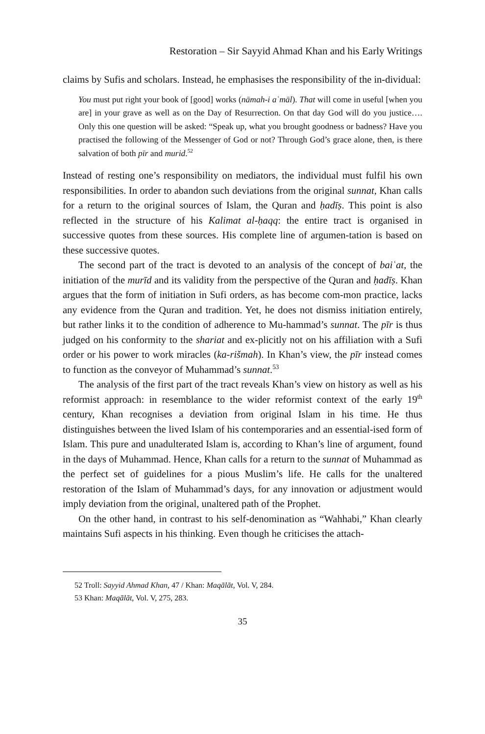Restoration – Sir Sayyid Ahmad Khan and his Early Writings
claims by Sufis and scholars. Instead, he emphasises the responsibility of the in-dividual:
You must put right your book of [good] works (nāmah-i aʿmāl). That will come in useful [when you are] in your grave as well as on the Day of Resurrection. On that day God will do you justice…. Only this one question will be asked: “Speak up, what you brought goodness or badness? Have you practised the following of the Messenger of God or not? Through God’s grace alone, then, is there salvation of both pīr and murid.<sup>52</sup>
Instead of resting one’s responsibility on mediators, the individual must fulfil his own responsibilities. In order to abandon such deviations from the original sunnat, Khan calls for a return to the original sources of Islam, the Quran and ḥadīṣ. This point is also reflected in the structure of his Kalimat al-ḥaqq: the entire tract is organised in successive quotes from these sources. His complete line of argumen-tation is based on these successive quotes.
The second part of the tract is devoted to an analysis of the concept of baiʿat, the initiation of the murīd and its validity from the perspective of the Quran and ḥadīṣ. Khan argues that the form of initiation in Sufi orders, as has become com-mon practice, lacks any evidence from the Quran and tradition. Yet, he does not dismiss initiation entirely, but rather links it to the condition of adherence to Mu-hammad’s sunnat. The pīr is thus judged on his conformity to the shariat and ex-plicitly not on his affiliation with a Sufi order or his power to work miracles (ka-rišmah). In Khan’s view, the pīr instead comes to function as the conveyor of Muhammad’s sunnat.<sup>53</sup>
The analysis of the first part of the tract reveals Khan’s view on history as well as his reformist approach: in resemblance to the wider reformist context of the early 19<sup>th</sup> century, Khan recognises a deviation from original Islam in his time. He thus distinguishes between the lived Islam of his contemporaries and an essential-ised form of Islam. This pure and unadulterated Islam is, according to Khan’s line of argument, found in the days of Muhammad. Hence, Khan calls for a return to the sunnat of Muhammad as the perfect set of guidelines for a pious Muslim’s life. He calls for the unaltered restoration of the Islam of Muhammad’s days, for any innovation or adjustment would imply deviation from the original, unaltered path of the Prophet.
On the other hand, in contrast to his self-denomination as “Wahhabi,” Khan clearly maintains Sufi aspects in his thinking. Even though he criticises the attach-
52 Troll: Sayyid Ahmad Khan, 47 / Khan: Maqālāt, Vol. V, 284.
53 Khan: Maqālāt, Vol. V, 275, 283.
35